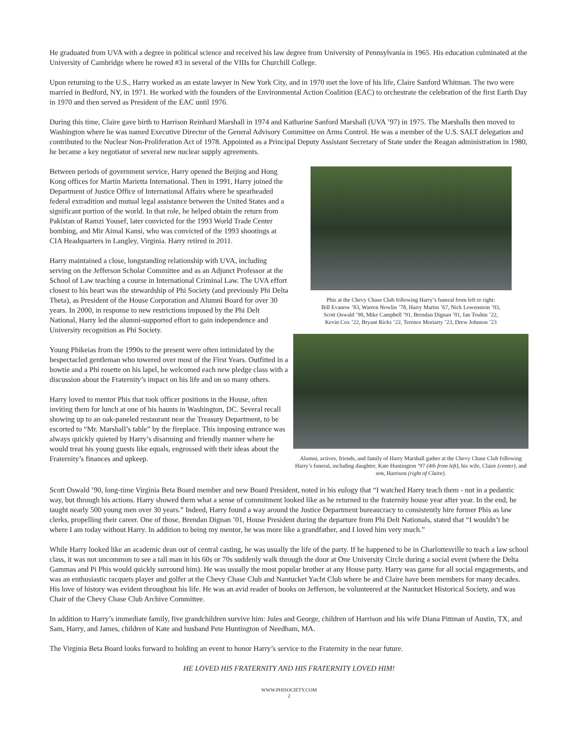He graduated from UVA with a degree in political science and received his law degree from University of Pennsylvania in 1965. His education culminated at the University of Cambridge where he rowed #3 in several of the VIIIs for Churchill College.
Upon returning to the U.S., Harry worked as an estate lawyer in New York City, and in 1970 met the love of his life, Claire Sanford Whitman. The two were married in Bedford, NY, in 1971. He worked with the founders of the Environmental Action Coalition (EAC) to orchestrate the celebration of the first Earth Day in 1970 and then served as President of the EAC until 1976.
During this time, Claire gave birth to Harrison Reinhard Marshall in 1974 and Katharine Sanford Marshall (UVA ’97) in 1975. The Marshalls then moved to Washington where he was named Executive Director of the General Advisory Committee on Arms Control. He was a member of the U.S. SALT delegation and contributed to the Nuclear Non-Proliferation Act of 1978. Appointed as a Principal Deputy Assistant Secretary of State under the Reagan administration in 1980, he became a key negotiator of several new nuclear supply agreements.
Between periods of government service, Harry opened the Beijing and Hong Kong offices for Martin Marietta International. Then in 1991, Harry joined the Department of Justice Office of International Affairs where he spearheaded federal extradition and mutual legal assistance between the United States and a significant portion of the world. In that role, he helped obtain the return from Pakistan of Ramzi Yousef, later convicted for the 1993 World Trade Center bombing, and Mir Aimal Kansi, who was convicted of the 1993 shootings at CIA Headquarters in Langley, Virginia. Harry retired in 2011.
Harry maintained a close, longstanding relationship with UVA, including serving on the Jefferson Scholar Committee and as an Adjunct Professor at the School of Law teaching a course in International Criminal Law. The UVA effort closest to his heart was the stewardship of Phi Society (and previously Phi Delta Theta), as President of the House Corporation and Alumni Board for over 30 years. In 2000, in response to new restrictions imposed by the Phi Delt National, Harry led the alumni-supported effort to gain independence and University recognition as Phi Society.
Young Phikeias from the 1990s to the present were often intimidated by the bespectacled gentleman who towered over most of the First Years. Outfitted in a bowtie and a Phi rosette on his lapel, he welcomed each new pledge class with a discussion about the Fraternity’s impact on his life and on so many others.
Harry loved to mentor Phis that took officer positions in the House, often inviting them for lunch at one of his haunts in Washington, DC. Several recall showing up to an oak-paneled restaurant near the Treasury Department, to be escorted to “Mr. Marshall’s table” by the fireplace. This imposing entrance was always quickly quieted by Harry’s disarming and friendly manner where he would treat his young guests like equals, engrossed with their ideas about the Fraternity’s finances and upkeep.
Phis at the Chevy Chase Club following Harry’s funeral from left to right:
Bill Evanow ’83, Warren Nowlin ’78, Harry Martin ’67, Nick Lowenstein ’03,
Scott Oswald ’90, Mike Campbell ’91, Brendan Dignan ’01, Ian Toubin ’22,
Kevin Cox ’22, Bryant Ricks ’22, Terence Moriarty ’23, Drew Johnson ’23
Alumni, actives, friends, and family of Harry Marshall gather at the Chevy Chase Club following Harry’s funeral, including daughter, Kate Huntington ’97 (4th from left), his wife, Claire (center), and son, Harrison (right of Claire).
Scott Oswald ’90, long-time Virginia Beta Board member and new Board President, noted in his eulogy that “I watched Harry teach them - not in a pedantic way, but through his actions. Harry showed them what a sense of commitment looked like as he returned to the fraternity house year after year. In the end, he taught nearly 500 young men over 30 years.” Indeed, Harry found a way around the Justice Department bureaucracy to consistently hire former Phis as law clerks, propelling their career. One of those, Brendan Dignan ’01, House President during the departure from Phi Delt Nationals, stated that “I wouldn’t be where I am today without Harry. In addition to being my mentor, he was more like a grandfather, and I loved him very much.”
While Harry looked like an academic dean out of central casting, he was usually the life of the party. If he happened to be in Charlottesville to teach a law school class, it was not uncommon to see a tall man in his 60s or 70s suddenly walk through the door at One University Circle during a social event (where the Delta Gammas and Pi Phis would quickly surround him). He was usually the most popular brother at any House party. Harry was game for all social engagements, and was an enthusiastic racquets player and golfer at the Chevy Chase Club and Nantucket Yacht Club where he and Claire have been members for many decades. His love of history was evident throughout his life. He was an avid reader of books on Jefferson, he volunteered at the Nantucket Historical Society, and was Chair of the Chevy Chase Club Archive Committee.
In addition to Harry’s immediate family, five grandchildren survive him: Jules and George, children of Harrison and his wife Diana Pittman of Austin, TX, and Sam, Harry, and James, children of Kate and husband Pete Huntington of Needham, MA.
The Virginia Beta Board looks forward to holding an event to honor Harry’s service to the Fraternity in the near future.
HE LOVED HIS FRATERNITY AND HIS FRATERNITY LOVED HIM!
WWW.PHISOCIETY.COM
2